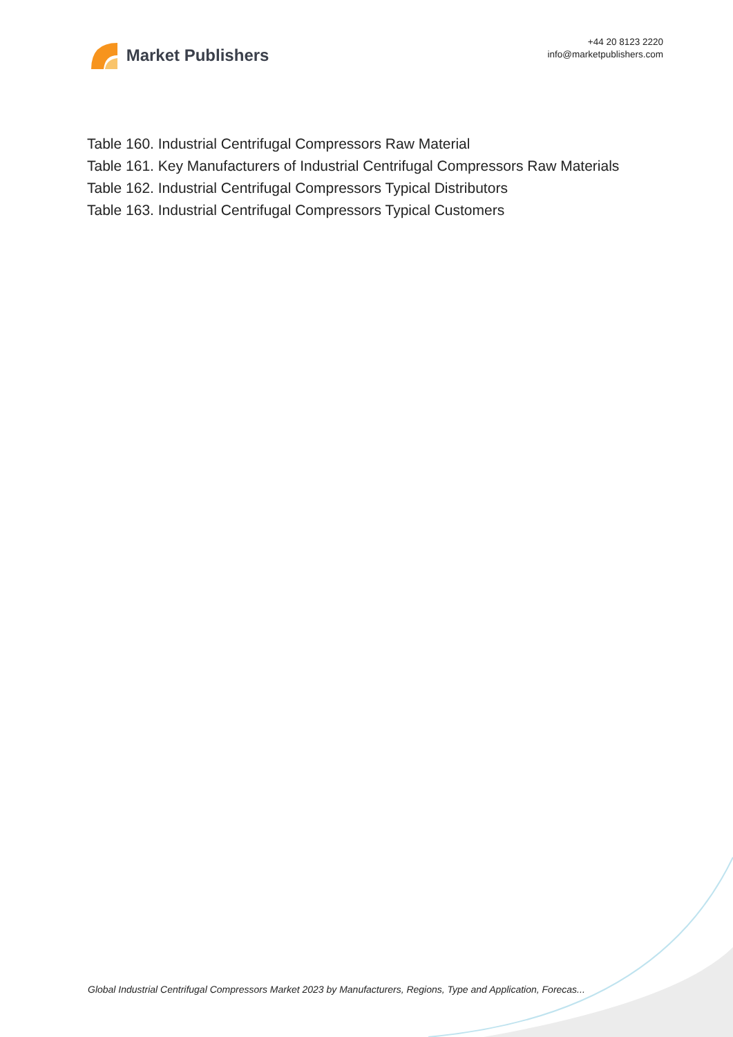Market Publishers
+44 20 8123 2220
info@marketpublishers.com
Table 160. Industrial Centrifugal Compressors Raw Material
Table 161. Key Manufacturers of Industrial Centrifugal Compressors Raw Materials
Table 162. Industrial Centrifugal Compressors Typical Distributors
Table 163. Industrial Centrifugal Compressors Typical Customers
Global Industrial Centrifugal Compressors Market 2023 by Manufacturers, Regions, Type and Application, Forecas...